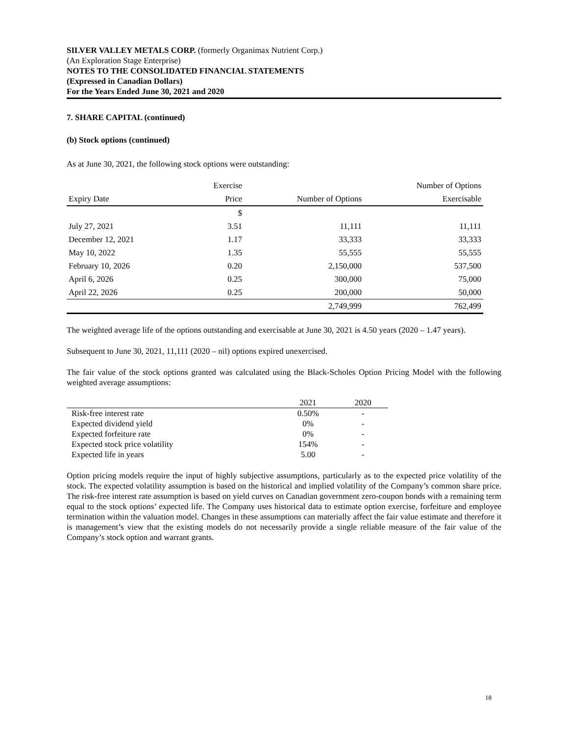SILVER VALLEY METALS CORP. (formerly Organimax Nutrient Corp.)
(An Exploration Stage Enterprise)
NOTES TO THE CONSOLIDATED FINANCIAL STATEMENTS
(Expressed in Canadian Dollars)
For the Years Ended June 30, 2021 and 2020
7. SHARE CAPITAL (continued)
(b) Stock options (continued)
As at June 30, 2021, the following stock options were outstanding:
| | Exercise | | Number of Options |
| --- | --- | --- | --- |
| Expiry Date | Price | Number of Options | Exercisable |
| | $ | | |
| July 27, 2021 | 3.51 | 11,111 | 11,111 |
| December 12, 2021 | 1.17 | 33,333 | 33,333 |
| May 10, 2022 | 1.35 | 55,555 | 55,555 |
| February 10, 2026 | 0.20 | 2,150,000 | 537,500 |
| April 6, 2026 | 0.25 | 300,000 | 75,000 |
| April 22, 2026 | 0.25 | 200,000 | 50,000 |
| | | 2,749,999 | 762,499 |
The weighted average life of the options outstanding and exercisable at June 30, 2021 is 4.50 years (2020 – 1.47 years).
Subsequent to June 30, 2021, 11,111 (2020 – nil) options expired unexercised.
The fair value of the stock options granted was calculated using the Black-Scholes Option Pricing Model with the following weighted average assumptions:
| | 2021 | 2020 |
| --- | --- | --- |
| Risk-free interest rate | 0.50% | - |
| Expected dividend yield | 0% | - |
| Expected forfeiture rate | 0% | - |
| Expected stock price volatility | 154% | - |
| Expected life in years | 5.00 | - |
Option pricing models require the input of highly subjective assumptions, particularly as to the expected price volatility of the stock. The expected volatility assumption is based on the historical and implied volatility of the Company’s common share price. The risk-free interest rate assumption is based on yield curves on Canadian government zero-coupon bonds with a remaining term equal to the stock options’ expected life. The Company uses historical data to estimate option exercise, forfeiture and employee termination within the valuation model. Changes in these assumptions can materially affect the fair value estimate and therefore it is management’s view that the existing models do not necessarily provide a single reliable measure of the fair value of the Company’s stock option and warrant grants.
18